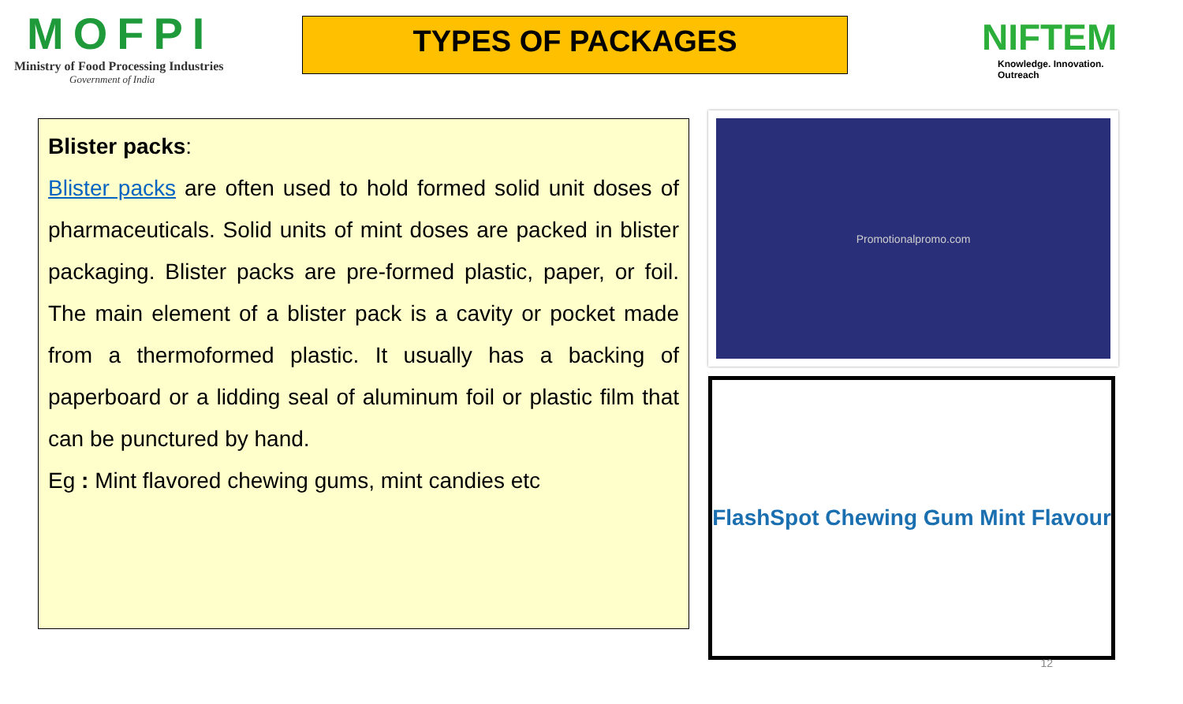MOFPI
Ministry of Food Processing Industries
Government of India
TYPES OF PACKAGES
NIFTEM
Knowledge. Innovation. Outreach
Blister packs:
Blister packs are often used to hold formed solid unit doses of pharmaceuticals. Solid units of mint doses are packed in blister packaging. Blister packs are pre-formed plastic, paper, or foil. The main element of a blister pack is a cavity or pocket made from a thermoformed plastic. It usually has a backing of paperboard or a lidding seal of aluminum foil or plastic film that can be punctured by hand.
Eg : Mint flavored chewing gums, mint candies etc
Promotionalpromo.com
FlashSpot Chewing Gum Mint Flavour
12